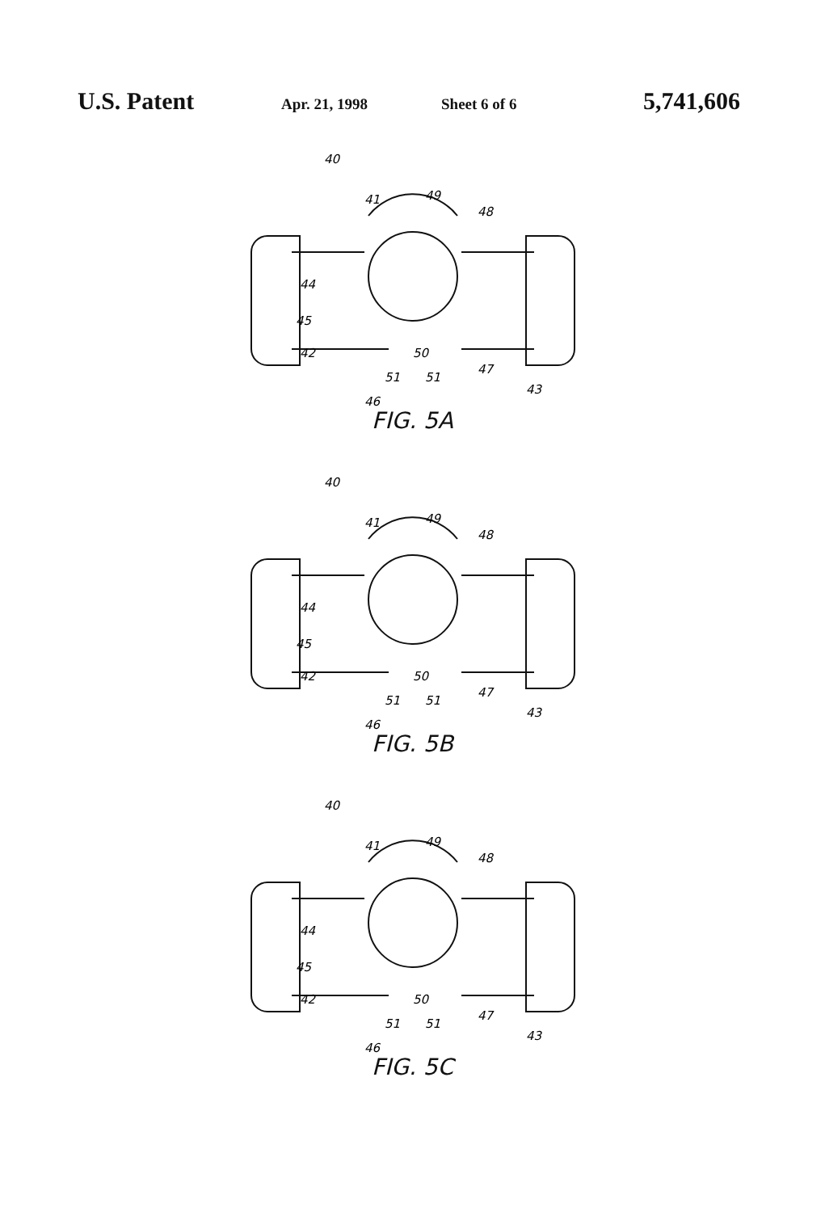U.S. Patent Apr. 21, 1998 Sheet 6 of 6 5,741,606
40
44
45
42
41
49
48
50
51
51
47
43
46
FIG. 5A
40
44
45
42
41
49
48
50
51
51
47
43
46
FIG. 5B
40
44
45
42
41
49
48
50
51
51
47
43
46
FIG. 5C